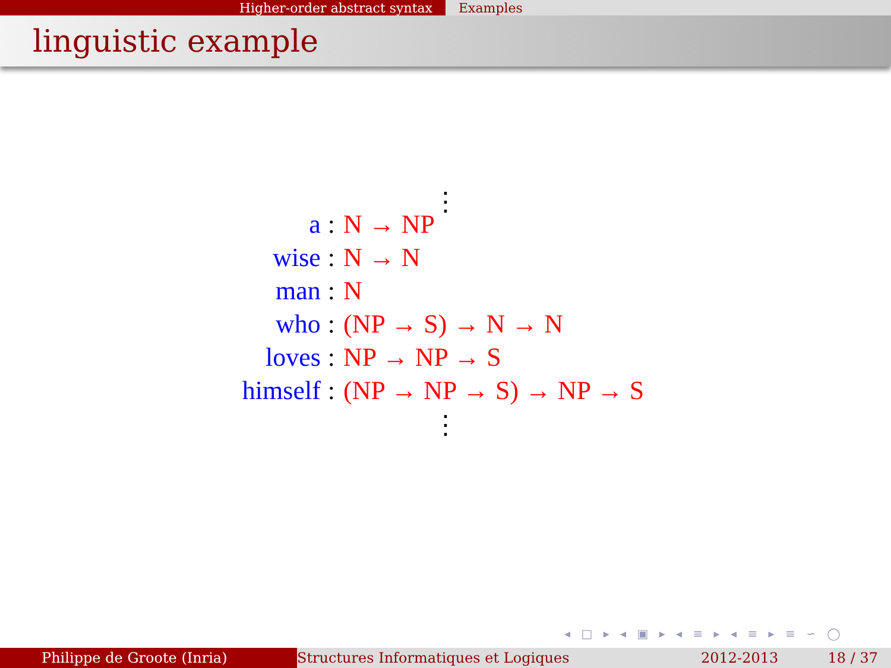Higher-order abstract syntax Examples
linguistic example
⋮
| a | : | N → NP |
| wise | : | N → N |
| man | : | N |
| who | : | (NP → S) → N → N |
| loves | : | NP → NP → S |
| himself | : | (NP → NP → S) → NP → S |
⋮
◂ □ ▸ ◂ ▣ ▸ ◂ ≡ ▸ ◂ ≡ ▸ ≡ ∽ ◯
Philippe de Groote (Inria) Structures Informatiques et Logiques
2012-2013 18 / 37